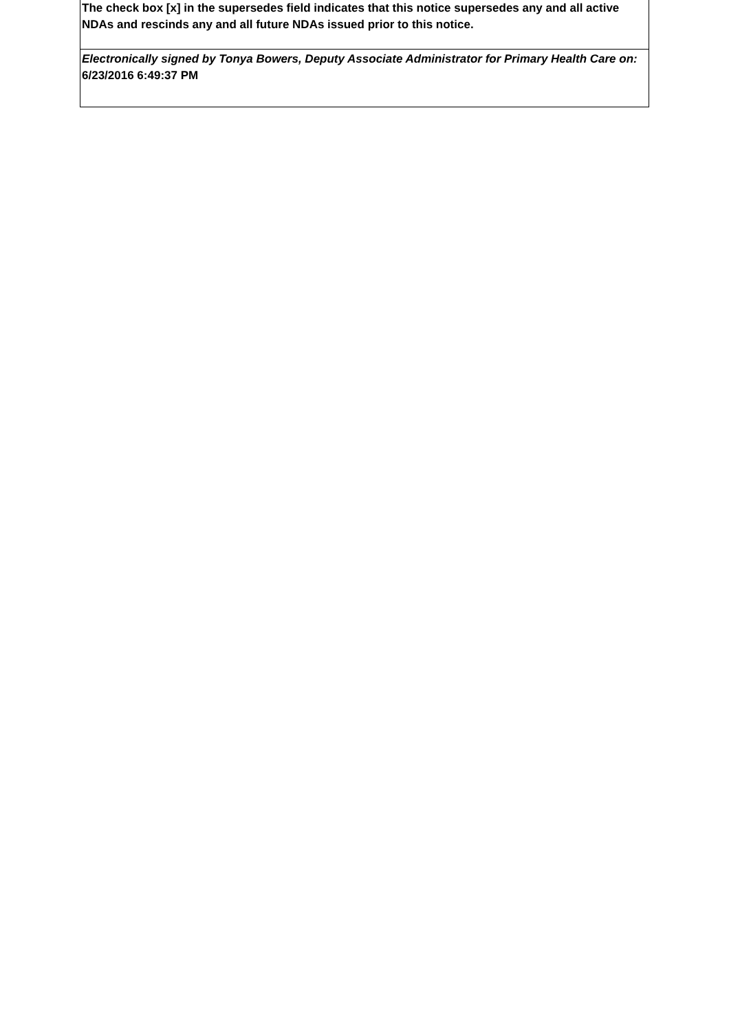The check box [x] in the supersedes field indicates that this notice supersedes any and all active NDAs and rescinds any and all future NDAs issued prior to this notice.
Electronically signed by Tonya Bowers, Deputy Associate Administrator for Primary Health Care on: 6/23/2016 6:49:37 PM